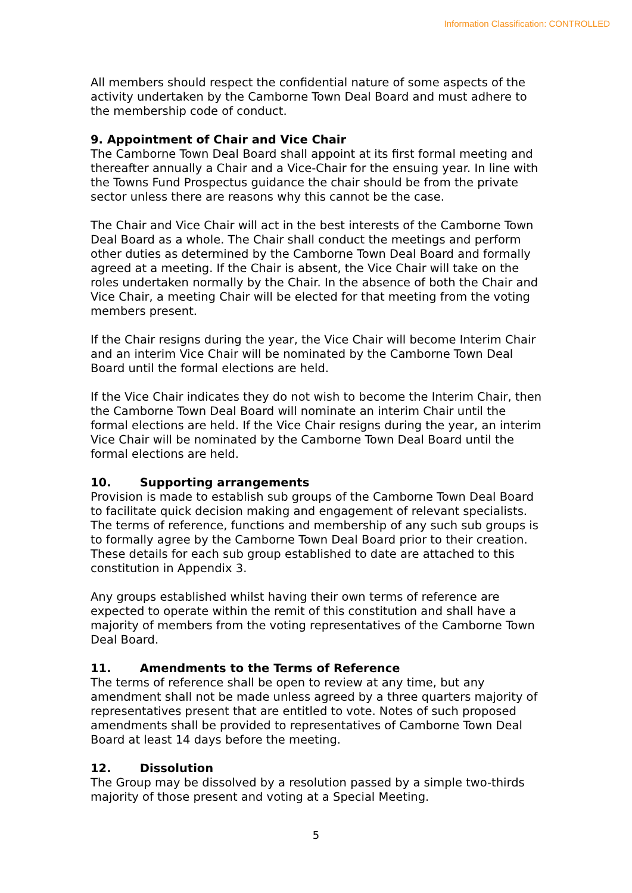Information Classification: CONTROLLED
All members should respect the confidential nature of some aspects of the activity undertaken by the Camborne Town Deal Board and must adhere to the membership code of conduct.
9. Appointment of Chair and Vice Chair
The Camborne Town Deal Board shall appoint at its first formal meeting and thereafter annually a Chair and a Vice-Chair for the ensuing year. In line with the Towns Fund Prospectus guidance the chair should be from the private sector unless there are reasons why this cannot be the case.
The Chair and Vice Chair will act in the best interests of the Camborne Town Deal Board as a whole. The Chair shall conduct the meetings and perform other duties as determined by the Camborne Town Deal Board and formally agreed at a meeting. If the Chair is absent, the Vice Chair will take on the roles undertaken normally by the Chair. In the absence of both the Chair and Vice Chair, a meeting Chair will be elected for that meeting from the voting members present.
If the Chair resigns during the year, the Vice Chair will become Interim Chair and an interim Vice Chair will be nominated by the Camborne Town Deal Board until the formal elections are held.
If the Vice Chair indicates they do not wish to become the Interim Chair, then the Camborne Town Deal Board will nominate an interim Chair until the formal elections are held. If the Vice Chair resigns during the year, an interim Vice Chair will be nominated by the Camborne Town Deal Board until the formal elections are held.
10. Supporting arrangements
Provision is made to establish sub groups of the Camborne Town Deal Board to facilitate quick decision making and engagement of relevant specialists. The terms of reference, functions and membership of any such sub groups is to formally agree by the Camborne Town Deal Board prior to their creation. These details for each sub group established to date are attached to this constitution in Appendix 3.
Any groups established whilst having their own terms of reference are expected to operate within the remit of this constitution and shall have a majority of members from the voting representatives of the Camborne Town Deal Board.
11. Amendments to the Terms of Reference
The terms of reference shall be open to review at any time, but any amendment shall not be made unless agreed by a three quarters majority of representatives present that are entitled to vote. Notes of such proposed amendments shall be provided to representatives of Camborne Town Deal Board at least 14 days before the meeting.
12. Dissolution
The Group may be dissolved by a resolution passed by a simple two-thirds majority of those present and voting at a Special Meeting.
5